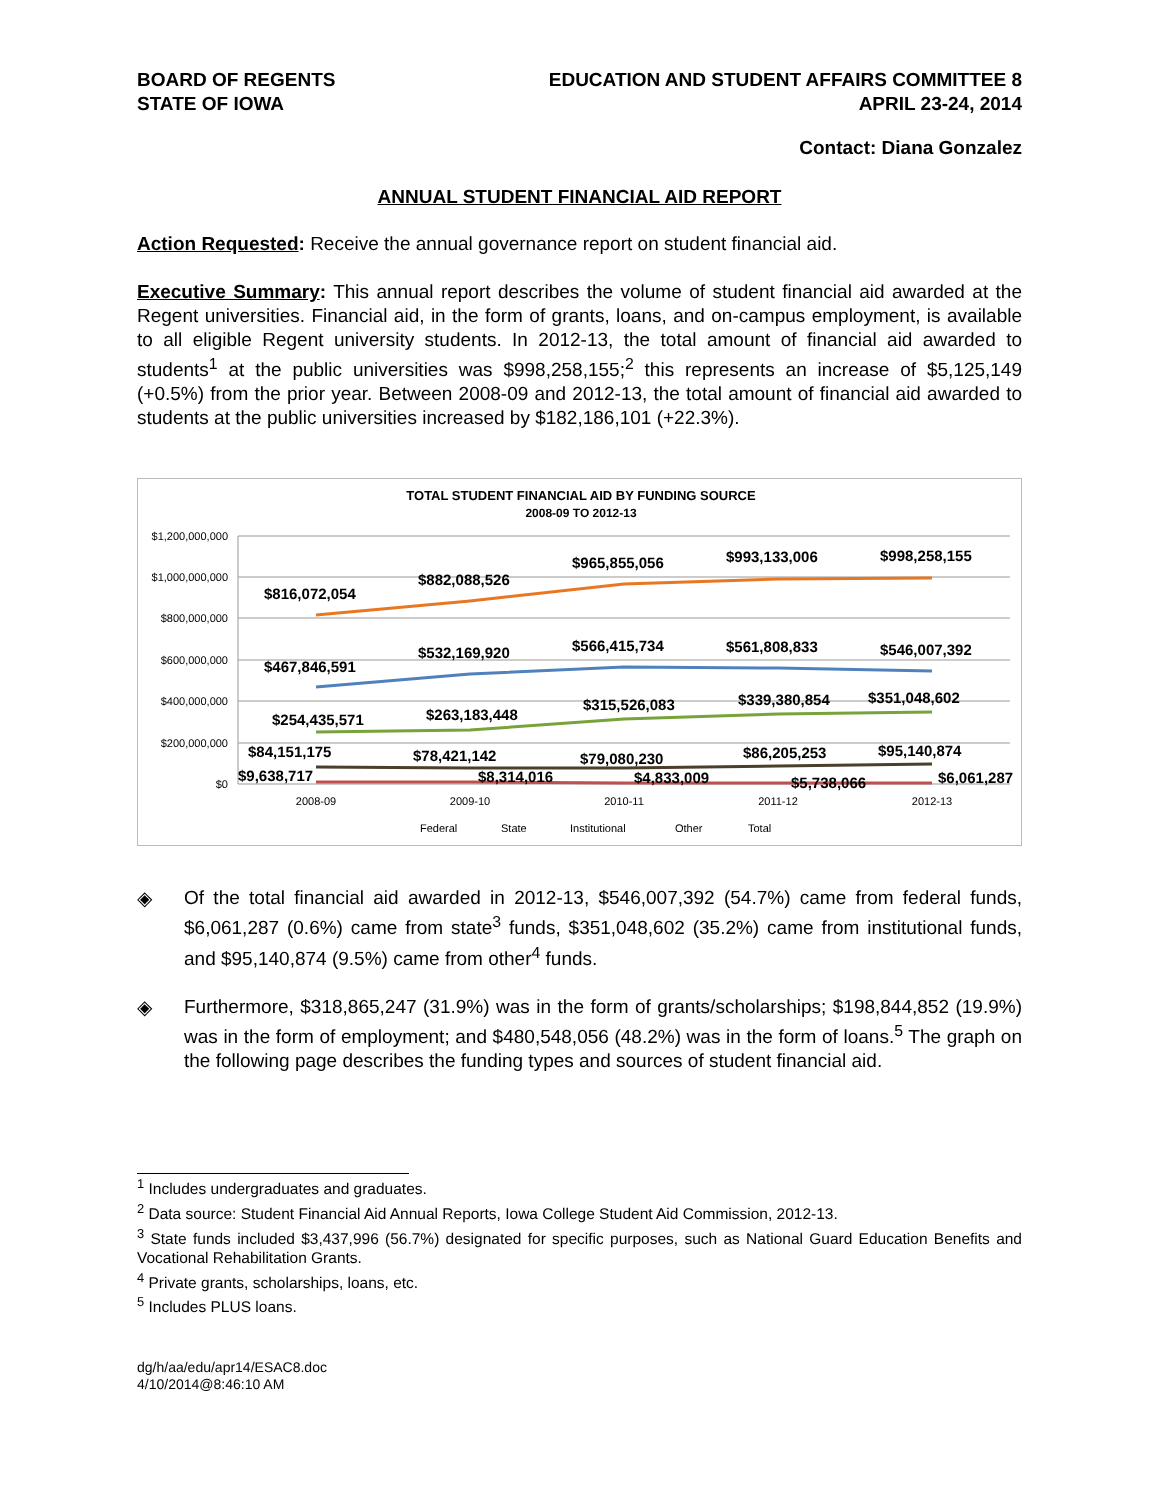BOARD OF REGENTS
STATE OF IOWA
EDUCATION AND STUDENT AFFAIRS COMMITTEE 8
APRIL 23-24, 2014
Contact: Diana Gonzalez
ANNUAL STUDENT FINANCIAL AID REPORT
Action Requested: Receive the annual governance report on student financial aid.
Executive Summary: This annual report describes the volume of student financial aid awarded at the Regent universities. Financial aid, in the form of grants, loans, and on-campus employment, is available to all eligible Regent university students. In 2012-13, the total amount of financial aid awarded to students<sup>1</sup> at the public universities was $998,258,155;<sup>2</sup> this represents an increase of $5,125,149 (+0.5%) from the prior year. Between 2008-09 and 2012-13, the total amount of financial aid awarded to students at the public universities increased by $182,186,101 (+22.3%).
TOTAL STUDENT FINANCIAL AID BY FUNDING SOURCE
2008-09 TO 2012-13
$1,200,000,000
$1,000,000,000
$800,000,000
$600,000,000
$400,000,000
$200,000,000
$0
$816,072,054
$882,088,526
$965,855,056
$993,133,006
$998,258,155
$467,846,591
$532,169,920
$566,415,734
$561,808,833
$546,007,392
$254,435,571
$263,183,448
$315,526,083
$339,380,854
$351,048,602
$84,151,175
$78,421,142
$79,080,230
$86,205,253
$95,140,874
$9,638,717
$8,314,016
$4,833,009
$5,738,066
$6,061,287
2008-09
2009-10
2010-11
2011-12
2012-13
Federal
State
Institutional
Other
Total
◈
Of the total financial aid awarded in 2012-13, $546,007,392 (54.7%) came from federal funds, $6,061,287 (0.6%) came from state<sup>3</sup> funds, $351,048,602 (35.2%) came from institutional funds, and $95,140,874 (9.5%) came from other<sup>4</sup> funds.
◈
Furthermore, $318,865,247 (31.9%) was in the form of grants/scholarships; $198,844,852 (19.9%) was in the form of employment; and $480,548,056 (48.2%) was in the form of loans.<sup>5</sup> The graph on the following page describes the funding types and sources of student financial aid.
<sup>1</sup> Includes undergraduates and graduates.
<sup>2</sup> Data source: Student Financial Aid Annual Reports, Iowa College Student Aid Commission, 2012-13.
<sup>3</sup> State funds included $3,437,996 (56.7%) designated for specific purposes, such as National Guard Education Benefits and Vocational Rehabilitation Grants.
<sup>4</sup> Private grants, scholarships, loans, etc.
<sup>5</sup> Includes PLUS loans.
dg/h/aa/edu/apr14/ESAC8.doc
4/10/2014@8:46:10 AM